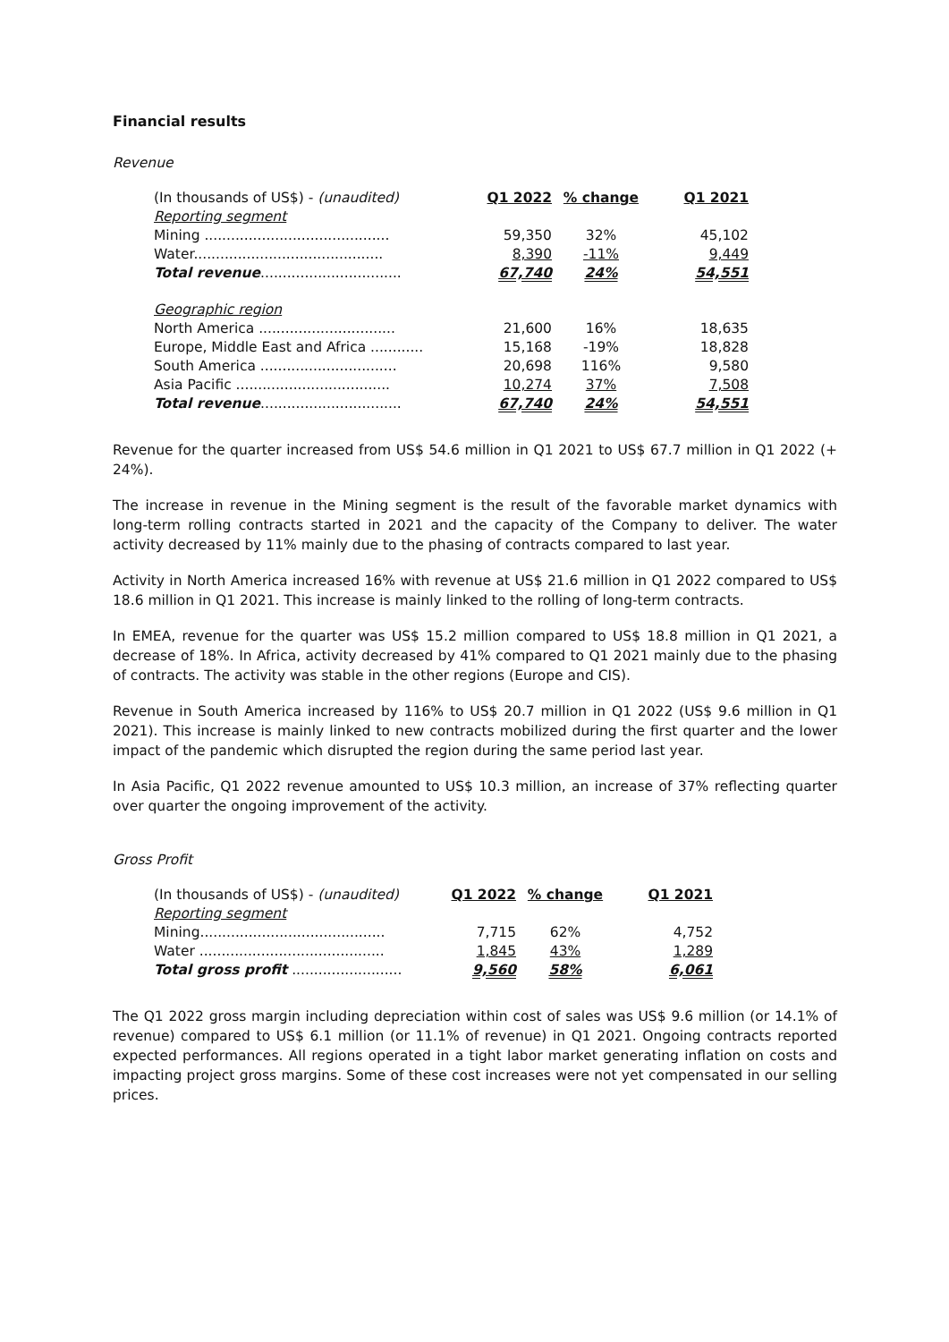Financial results
Revenue
| (In thousands of US$) - (unaudited) | Q1 2022 | % change | Q1 2021 |
| Reporting segment | | | |
| Mining .......................................... | 59,350 | 32% | 45,102 |
| Water........................................... | 8,390 | -11% | 9,449 |
| Total revenue ................................ | 67,740 | 24% | 54,551 |
| Geographic region | | | |
| North America ............................... | 21,600 | 16% | 18,635 |
| Europe, Middle East and Africa ............ | 15,168 | -19% | 18,828 |
| South America ............................... | 20,698 | 116% | 9,580 |
| Asia Pacific ................................... | 10,274 | 37% | 7,508 |
| Total revenue ................................ | 67,740 | 24% | 54,551 |
Revenue for the quarter increased from US$ 54.6 million in Q1 2021 to US$ 67.7 million in Q1 2022 (+ 24%).
The increase in revenue in the Mining segment is the result of the favorable market dynamics with long-term rolling contracts started in 2021 and the capacity of the Company to deliver. The water activity decreased by 11% mainly due to the phasing of contracts compared to last year.
Activity in North America increased 16% with revenue at US$ 21.6 million in Q1 2022 compared to US$ 18.6 million in Q1 2021. This increase is mainly linked to the rolling of long-term contracts.
In EMEA, revenue for the quarter was US$ 15.2 million compared to US$ 18.8 million in Q1 2021, a decrease of 18%. In Africa, activity decreased by 41% compared to Q1 2021 mainly due to the phasing of contracts. The activity was stable in the other regions (Europe and CIS).
Revenue in South America increased by 116% to US$ 20.7 million in Q1 2022 (US$ 9.6 million in Q1 2021). This increase is mainly linked to new contracts mobilized during the first quarter and the lower impact of the pandemic which disrupted the region during the same period last year.
In Asia Pacific, Q1 2022 revenue amounted to US$ 10.3 million, an increase of 37% reflecting quarter over quarter the ongoing improvement of the activity.
Gross Profit
| (In thousands of US$) - (unaudited) | Q1 2022 | % change | Q1 2021 |
| Reporting segment | | | |
| Mining.......................................... | 7,715 | 62% | 4,752 |
| Water .......................................... | 1,845 | 43% | 1,289 |
| Total gross profit ......................... | 9,560 | 58% | 6,061 |
The Q1 2022 gross margin including depreciation within cost of sales was US$ 9.6 million (or 14.1% of revenue) compared to US$ 6.1 million (or 11.1% of revenue) in Q1 2021. Ongoing contracts reported expected performances. All regions operated in a tight labor market generating inflation on costs and impacting project gross margins. Some of these cost increases were not yet compensated in our selling prices.